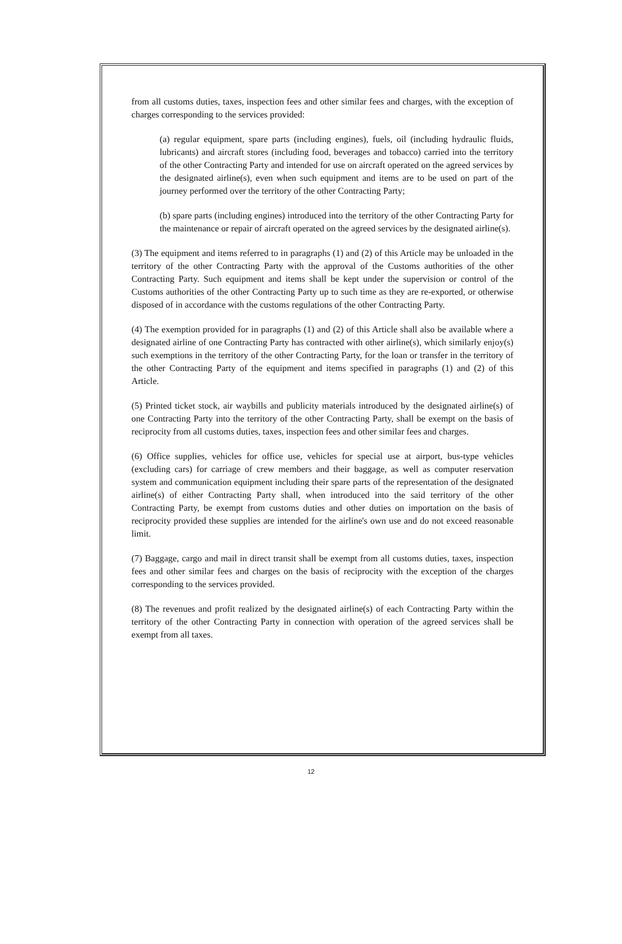from all customs duties, taxes, inspection fees and other similar fees and charges, with the exception of charges corresponding to the services provided:
(a) regular equipment, spare parts (including engines), fuels, oil (including hydraulic fluids, lubricants) and aircraft stores (including food, beverages and tobacco) carried into the territory of the other Contracting Party and intended for use on aircraft operated on the agreed services by the designated airline(s), even when such equipment and items are to be used on part of the journey performed over the territory of the other Contracting Party;
(b) spare parts (including engines) introduced into the territory of the other Contracting Party for the maintenance or repair of aircraft operated on the agreed services by the designated airline(s).
(3) The equipment and items referred to in paragraphs (1) and (2) of this Article may be unloaded in the territory of the other Contracting Party with the approval of the Customs authorities of the other Contracting Party. Such equipment and items shall be kept under the supervision or control of the Customs authorities of the other Contracting Party up to such time as they are re-exported, or otherwise disposed of in accordance with the customs regulations of the other Contracting Party.
(4) The exemption provided for in paragraphs (1) and (2) of this Article shall also be available where a designated airline of one Contracting Party has contracted with other airline(s), which similarly enjoy(s) such exemptions in the territory of the other Contracting Party, for the loan or transfer in the territory of the other Contracting Party of the equipment and items specified in paragraphs (1) and (2) of this Article.
(5) Printed ticket stock, air waybills and publicity materials introduced by the designated airline(s) of one Contracting Party into the territory of the other Contracting Party, shall be exempt on the basis of reciprocity from all customs duties, taxes, inspection fees and other similar fees and charges.
(6) Office supplies, vehicles for office use, vehicles for special use at airport, bus-type vehicles (excluding cars) for carriage of crew members and their baggage, as well as computer reservation system and communication equipment including their spare parts of the representation of the designated airline(s) of either Contracting Party shall, when introduced into the said territory of the other Contracting Party, be exempt from customs duties and other duties on importation on the basis of reciprocity provided these supplies are intended for the airline's own use and do not exceed reasonable limit.
(7) Baggage, cargo and mail in direct transit shall be exempt from all customs duties, taxes, inspection fees and other similar fees and charges on the basis of reciprocity with the exception of the charges corresponding to the services provided.
(8) The revenues and profit realized by the designated airline(s) of each Contracting Party within the territory of the other Contracting Party in connection with operation of the agreed services shall be exempt from all taxes.
12